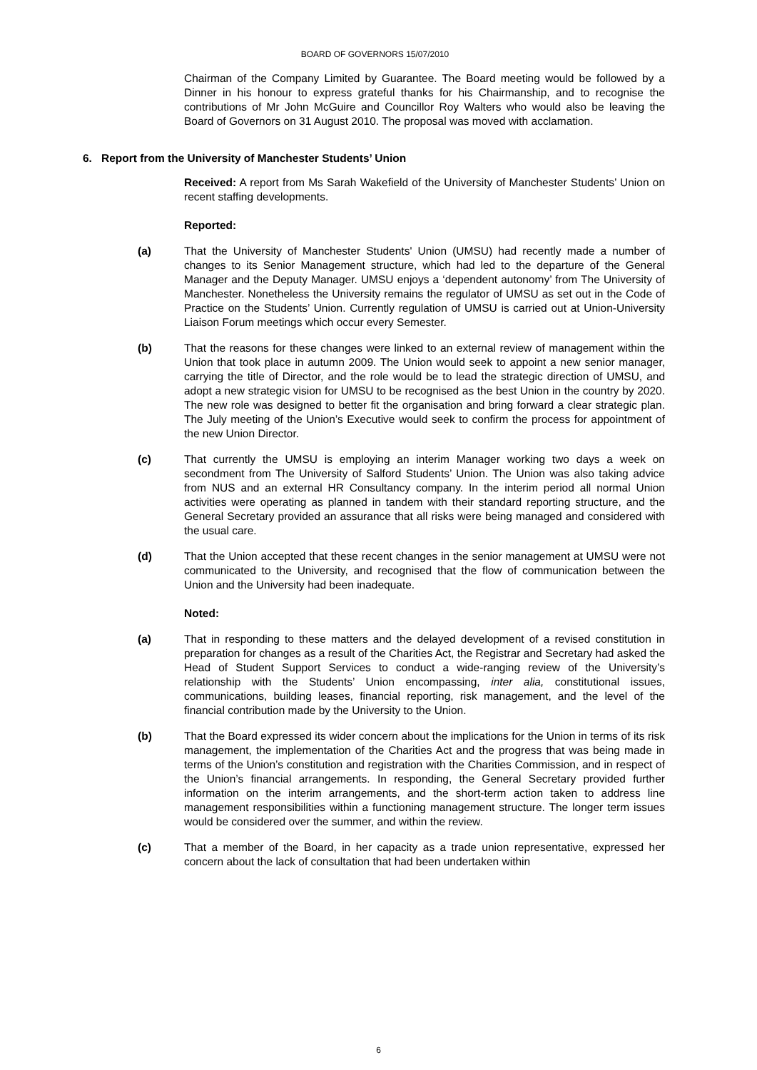BOARD OF GOVERNORS 15/07/2010
Chairman of the Company Limited by Guarantee. The Board meeting would be followed by a Dinner in his honour to express grateful thanks for his Chairmanship, and to recognise the contributions of Mr John McGuire and Councillor Roy Walters who would also be leaving the Board of Governors on 31 August 2010. The proposal was moved with acclamation.
6. Report from the University of Manchester Students’ Union
Received: A report from Ms Sarah Wakefield of the University of Manchester Students’ Union on recent staffing developments.
Reported:
(a) That the University of Manchester Students' Union (UMSU) had recently made a number of changes to its Senior Management structure, which had led to the departure of the General Manager and the Deputy Manager. UMSU enjoys a ‘dependent autonomy’ from The University of Manchester. Nonetheless the University remains the regulator of UMSU as set out in the Code of Practice on the Students’ Union. Currently regulation of UMSU is carried out at Union-University Liaison Forum meetings which occur every Semester.
(b) That the reasons for these changes were linked to an external review of management within the Union that took place in autumn 2009. The Union would seek to appoint a new senior manager, carrying the title of Director, and the role would be to lead the strategic direction of UMSU, and adopt a new strategic vision for UMSU to be recognised as the best Union in the country by 2020. The new role was designed to better fit the organisation and bring forward a clear strategic plan. The July meeting of the Union’s Executive would seek to confirm the process for appointment of the new Union Director.
(c) That currently the UMSU is employing an interim Manager working two days a week on secondment from The University of Salford Students’ Union. The Union was also taking advice from NUS and an external HR Consultancy company. In the interim period all normal Union activities were operating as planned in tandem with their standard reporting structure, and the General Secretary provided an assurance that all risks were being managed and considered with the usual care.
(d) That the Union accepted that these recent changes in the senior management at UMSU were not communicated to the University, and recognised that the flow of communication between the Union and the University had been inadequate.
Noted:
(a) That in responding to these matters and the delayed development of a revised constitution in preparation for changes as a result of the Charities Act, the Registrar and Secretary had asked the Head of Student Support Services to conduct a wide-ranging review of the University’s relationship with the Students’ Union encompassing, inter alia, constitutional issues, communications, building leases, financial reporting, risk management, and the level of the financial contribution made by the University to the Union.
(b) That the Board expressed its wider concern about the implications for the Union in terms of its risk management, the implementation of the Charities Act and the progress that was being made in terms of the Union’s constitution and registration with the Charities Commission, and in respect of the Union’s financial arrangements. In responding, the General Secretary provided further information on the interim arrangements, and the short-term action taken to address line management responsibilities within a functioning management structure. The longer term issues would be considered over the summer, and within the review.
(c) That a member of the Board, in her capacity as a trade union representative, expressed her concern about the lack of consultation that had been undertaken within
6